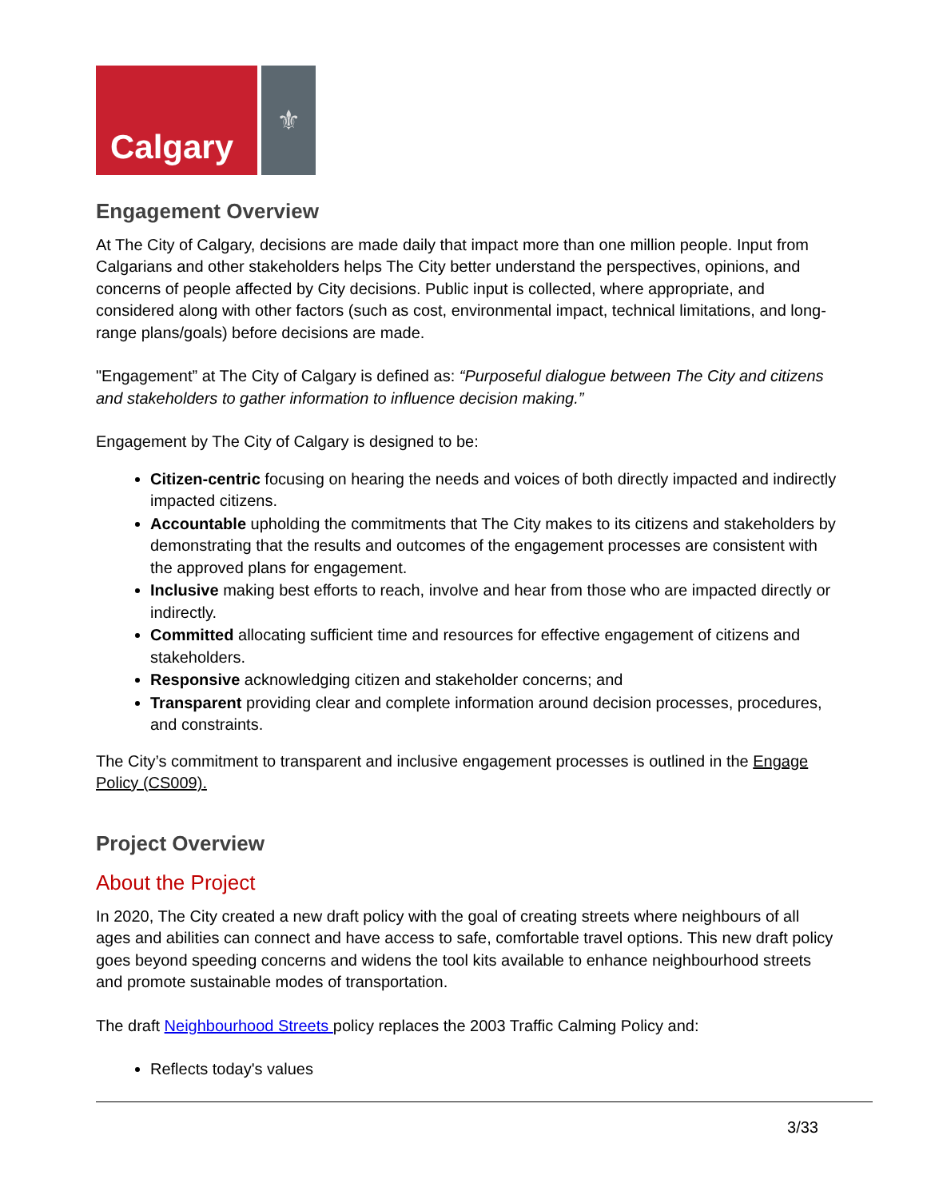Calgary
⚜
Engagement Overview
At The City of Calgary, decisions are made daily that impact more than one million people. Input from Calgarians and other stakeholders helps The City better understand the perspectives, opinions, and concerns of people affected by City decisions. Public input is collected, where appropriate, and considered along with other factors (such as cost, environmental impact, technical limitations, and long-range plans/goals) before decisions are made.
"Engagement” at The City of Calgary is defined as: “Purposeful dialogue between The City and citizens and stakeholders to gather information to influence decision making.”
Engagement by The City of Calgary is designed to be:
Citizen-centric focusing on hearing the needs and voices of both directly impacted and indirectly impacted citizens.
Accountable upholding the commitments that The City makes to its citizens and stakeholders by demonstrating that the results and outcomes of the engagement processes are consistent with the approved plans for engagement.
Inclusive making best efforts to reach, involve and hear from those who are impacted directly or indirectly.
Committed allocating sufficient time and resources for effective engagement of citizens and stakeholders.
Responsive acknowledging citizen and stakeholder concerns; and
Transparent providing clear and complete information around decision processes, procedures, and constraints.
The City’s commitment to transparent and inclusive engagement processes is outlined in the Engage Policy (CS009).
Project Overview
About the Project
In 2020, The City created a new draft policy with the goal of creating streets where neighbours of all ages and abilities can connect and have access to safe, comfortable travel options. This new draft policy goes beyond speeding concerns and widens the tool kits available to enhance neighbourhood streets and promote sustainable modes of transportation.
The draft Neighbourhood Streets policy replaces the 2003 Traffic Calming Policy and:
Reflects today's values
3/33